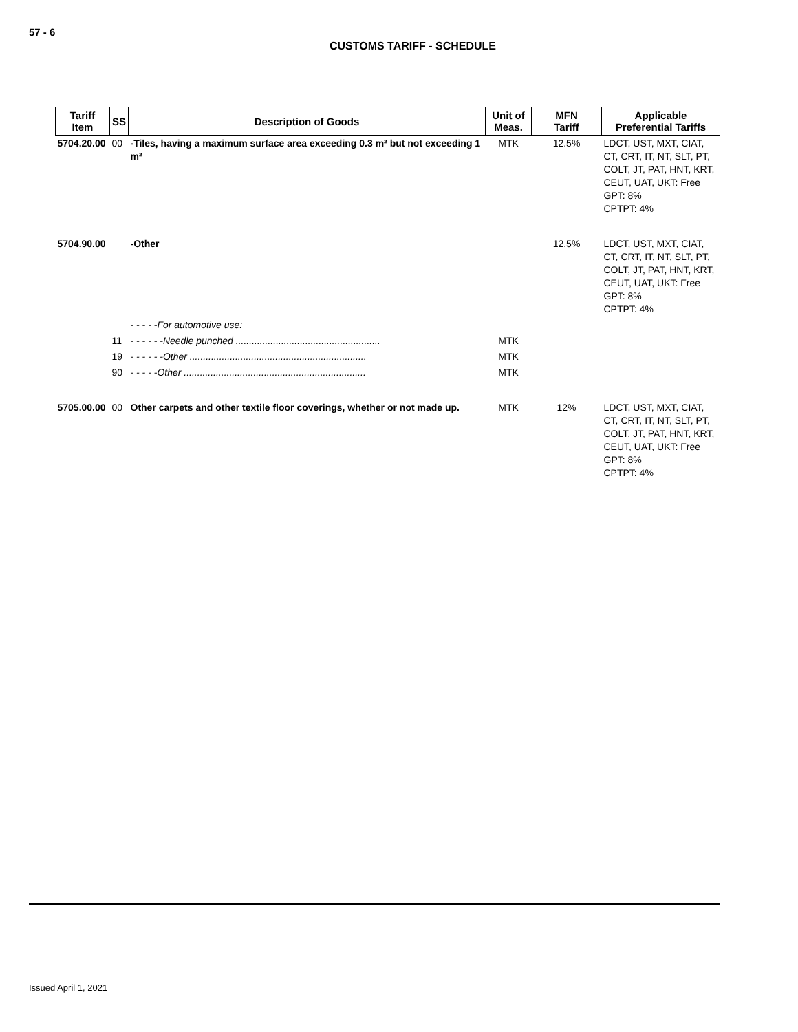57 - 6
CUSTOMS TARIFF - SCHEDULE
| Tariff Item | SS | Description of Goods | Unit of Meas. | MFN Tariff | Applicable Preferential Tariffs |
| --- | --- | --- | --- | --- | --- |
| 5704.20.00 | 00 | -Tiles, having a maximum surface area exceeding 0.3 m² but not exceeding 1 m² | MTK | 12.5% | LDCT, UST, MXT, CIAT, CT, CRT, IT, NT, SLT, PT, COLT, JT, PAT, HNT, KRT, CEUT, UAT, UKT: Free GPT: 8% CPTPT: 4% |
| 5704.90.00 | | -Other | | 12.5% | LDCT, UST, MXT, CIAT, CT, CRT, IT, NT, SLT, PT, COLT, JT, PAT, HNT, KRT, CEUT, UAT, UKT: Free GPT: 8% CPTPT: 4% |
| | | - - - - -For automotive use: | | | |
| | 11 | - - - - - -Needle punched ...................................................... | MTK | | |
| | 19 | - - - - - -Other .................................................................. | MTK | | |
| | 90 | - - - - -Other .................................................................... | MTK | | |
| 5705.00.00 | 00 | Other carpets and other textile floor coverings, whether or not made up. | MTK | 12% | LDCT, UST, MXT, CIAT, CT, CRT, IT, NT, SLT, PT, COLT, JT, PAT, HNT, KRT, CEUT, UAT, UKT: Free GPT: 8% CPTPT: 4% |
Issued April 1, 2021